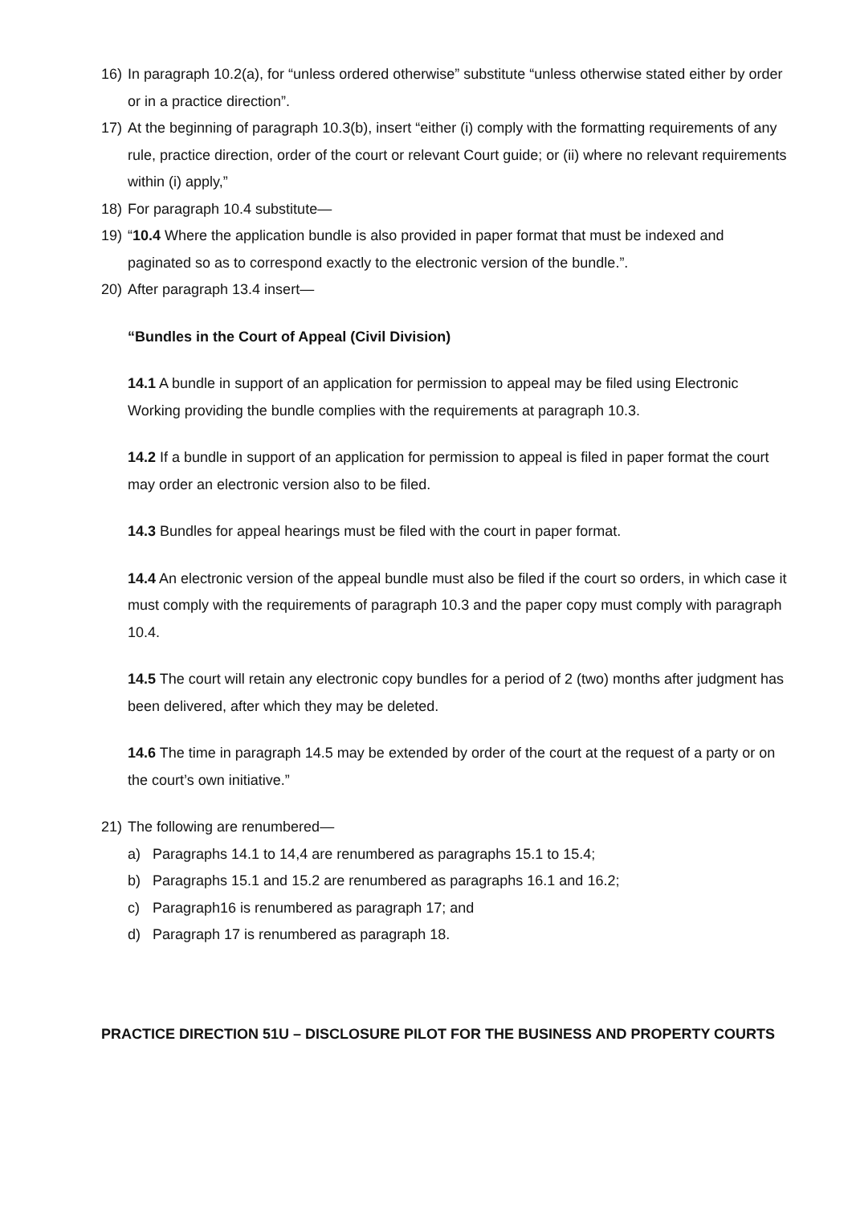16) In paragraph 10.2(a), for “unless ordered otherwise” substitute “unless otherwise stated either by order or in a practice direction”.
17) At the beginning of paragraph 10.3(b), insert “either (i) comply with the formatting requirements of any rule, practice direction, order of the court or relevant Court guide; or (ii) where no relevant requirements within (i) apply,”
18) For paragraph 10.4 substitute—
19) “10.4 Where the application bundle is also provided in paper format that must be indexed and paginated so as to correspond exactly to the electronic version of the bundle.”.
20) After paragraph 13.4 insert—
“Bundles in the Court of Appeal (Civil Division)
14.1 A bundle in support of an application for permission to appeal may be filed using Electronic Working providing the bundle complies with the requirements at paragraph 10.3.
14.2 If a bundle in support of an application for permission to appeal is filed in paper format the court may order an electronic version also to be filed.
14.3 Bundles for appeal hearings must be filed with the court in paper format.
14.4 An electronic version of the appeal bundle must also be filed if the court so orders, in which case it must comply with the requirements of paragraph 10.3 and the paper copy must comply with paragraph 10.4.
14.5 The court will retain any electronic copy bundles for a period of 2 (two) months after judgment has been delivered, after which they may be deleted.
14.6 The time in paragraph 14.5 may be extended by order of the court at the request of a party or on the court’s own initiative.”
21) The following are renumbered—
a) Paragraphs 14.1 to 14,4 are renumbered as paragraphs 15.1 to 15.4;
b) Paragraphs 15.1 and 15.2 are renumbered as paragraphs 16.1 and 16.2;
c) Paragraph16 is renumbered as paragraph 17; and
d) Paragraph 17 is renumbered as paragraph 18.
PRACTICE DIRECTION 51U – DISCLOSURE PILOT FOR THE BUSINESS AND PROPERTY COURTS